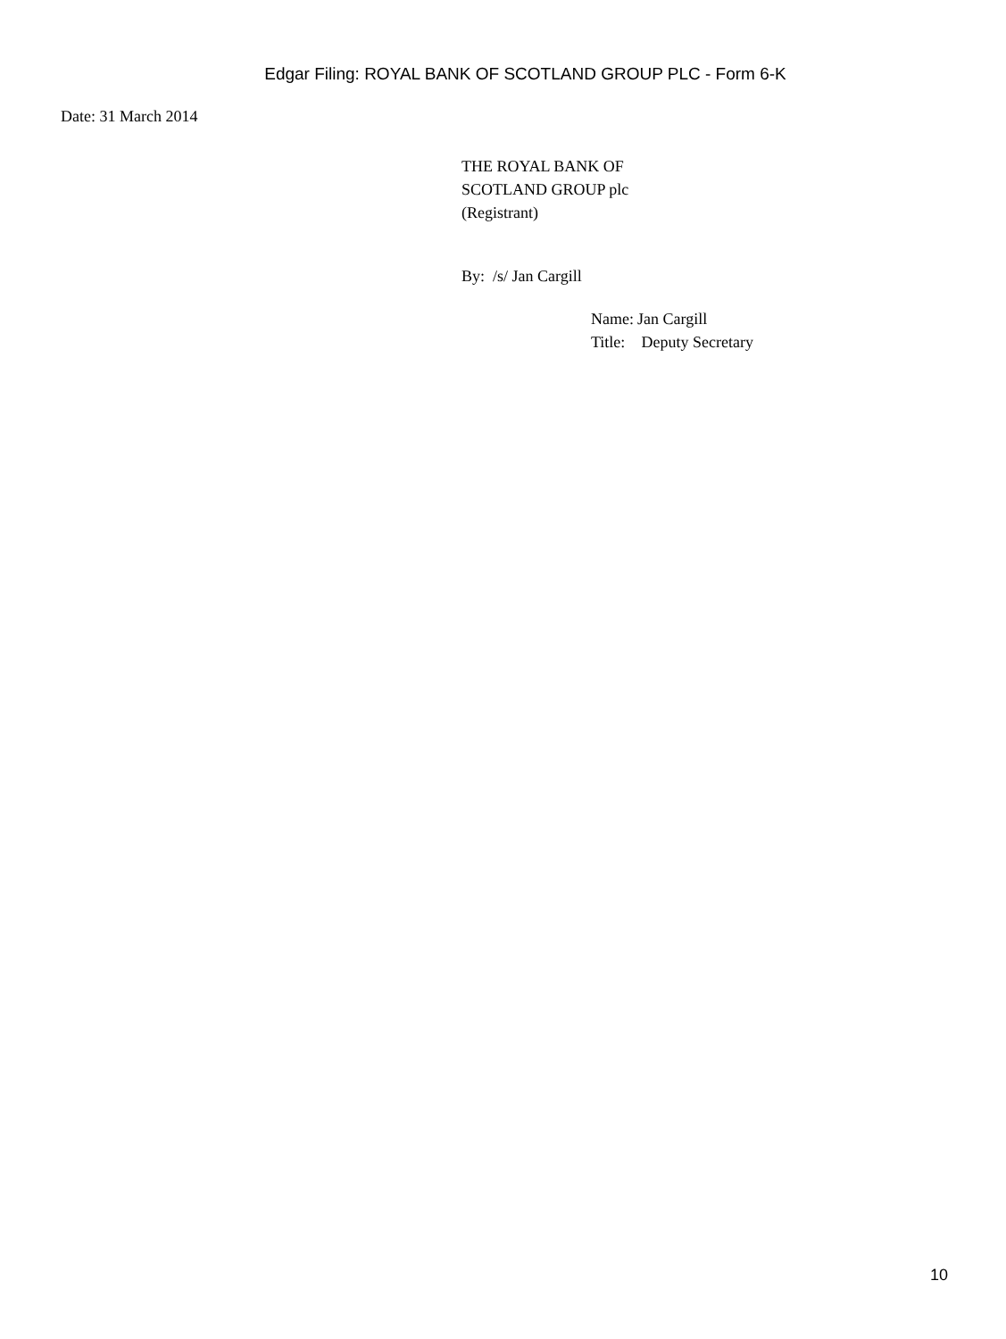Edgar Filing: ROYAL BANK OF SCOTLAND GROUP PLC - Form 6-K
Date: 31 March 2014
THE ROYAL BANK OF
SCOTLAND GROUP plc
(Registrant)
By: /s/ Jan Cargill
| Name: | Jan Cargill |
| Title: | Deputy Secretary |
10